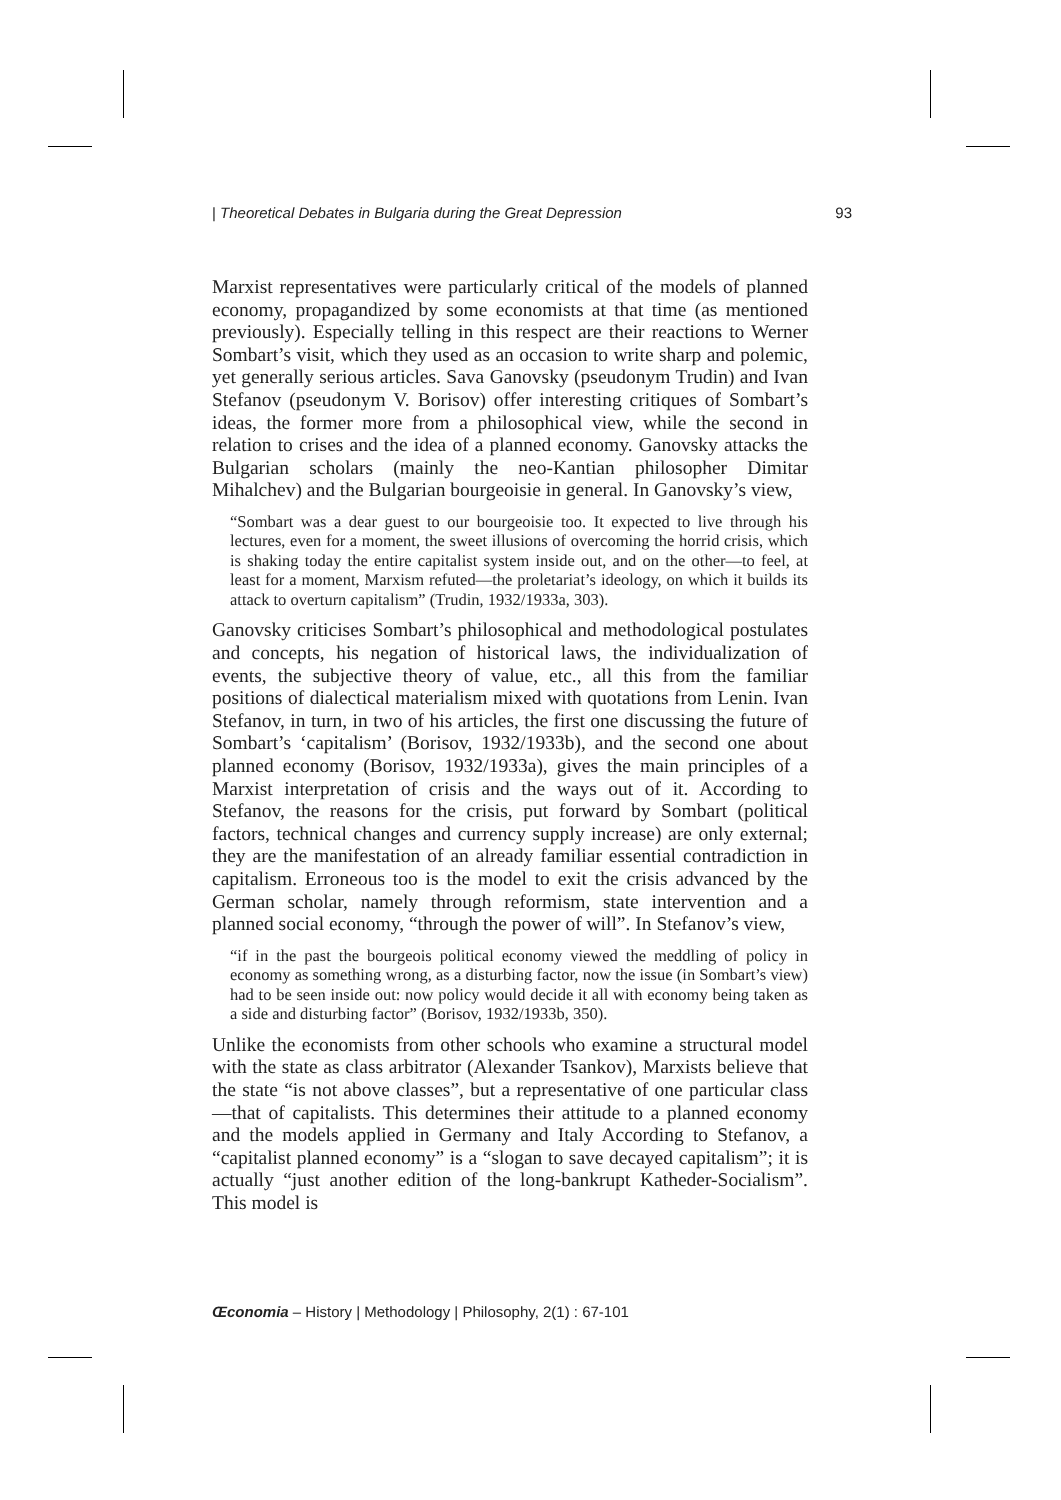| Theoretical Debates in Bulgaria during the Great Depression 93
Marxist representatives were particularly critical of the models of planned economy, propagandized by some economists at that time (as mentioned previously). Especially telling in this respect are their reactions to Werner Sombart’s visit, which they used as an occasion to write sharp and polemic, yet generally serious articles. Sava Ganovsky (pseudonym Trudin) and Ivan Stefanov (pseudonym V. Borisov) offer interesting critiques of Sombart’s ideas, the former more from a philosophical view, while the second in relation to crises and the idea of a planned economy. Ganovsky attacks the Bulgarian scholars (mainly the neo-Kantian philosopher Dimitar Mihalchev) and the Bulgarian bourgeoisie in general. In Ganovsky’s view,
“Sombart was a dear guest to our bourgeoisie too. It expected to live through his lectures, even for a moment, the sweet illusions of overcoming the horrid crisis, which is shaking today the entire capitalist system inside out, and on the other—to feel, at least for a moment, Marxism refuted—the proletariat’s ideology, on which it builds its attack to overturn capitalism” (Trudin, 1932/1933a, 303).
Ganovsky criticises Sombart’s philosophical and methodological postulates and concepts, his negation of historical laws, the individualization of events, the subjective theory of value, etc., all this from the familiar positions of dialectical materialism mixed with quotations from Lenin. Ivan Stefanov, in turn, in two of his articles, the first one discussing the future of Sombart’s ‘capitalism’ (Borisov, 1932/1933b), and the second one about planned economy (Borisov, 1932/1933a), gives the main principles of a Marxist interpretation of crisis and the ways out of it. According to Stefanov, the reasons for the crisis, put forward by Sombart (political factors, technical changes and currency supply increase) are only external; they are the manifestation of an already familiar essential contradiction in capitalism. Erroneous too is the model to exit the crisis advanced by the German scholar, namely through reformism, state intervention and a planned social economy, “through the power of will”. In Stefanov’s view,
“if in the past the bourgeois political economy viewed the meddling of policy in economy as something wrong, as a disturbing factor, now the issue (in Sombart’s view) had to be seen inside out: now policy would decide it all with economy being taken as a side and disturbing factor” (Borisov, 1932/1933b, 350).
Unlike the economists from other schools who examine a structural model with the state as class arbitrator (Alexander Tsankov), Marxists believe that the state “is not above classes”, but a representative of one particular class—that of capitalists. This determines their attitude to a planned economy and the models applied in Germany and Italy According to Stefanov, a “capitalist planned economy” is a “slogan to save decayed capitalism”; it is actually “just another edition of the long-bankrupt Katheder-Socialism”. This model is
Œconomia – History | Methodology | Philosophy, 2(1) : 67-101